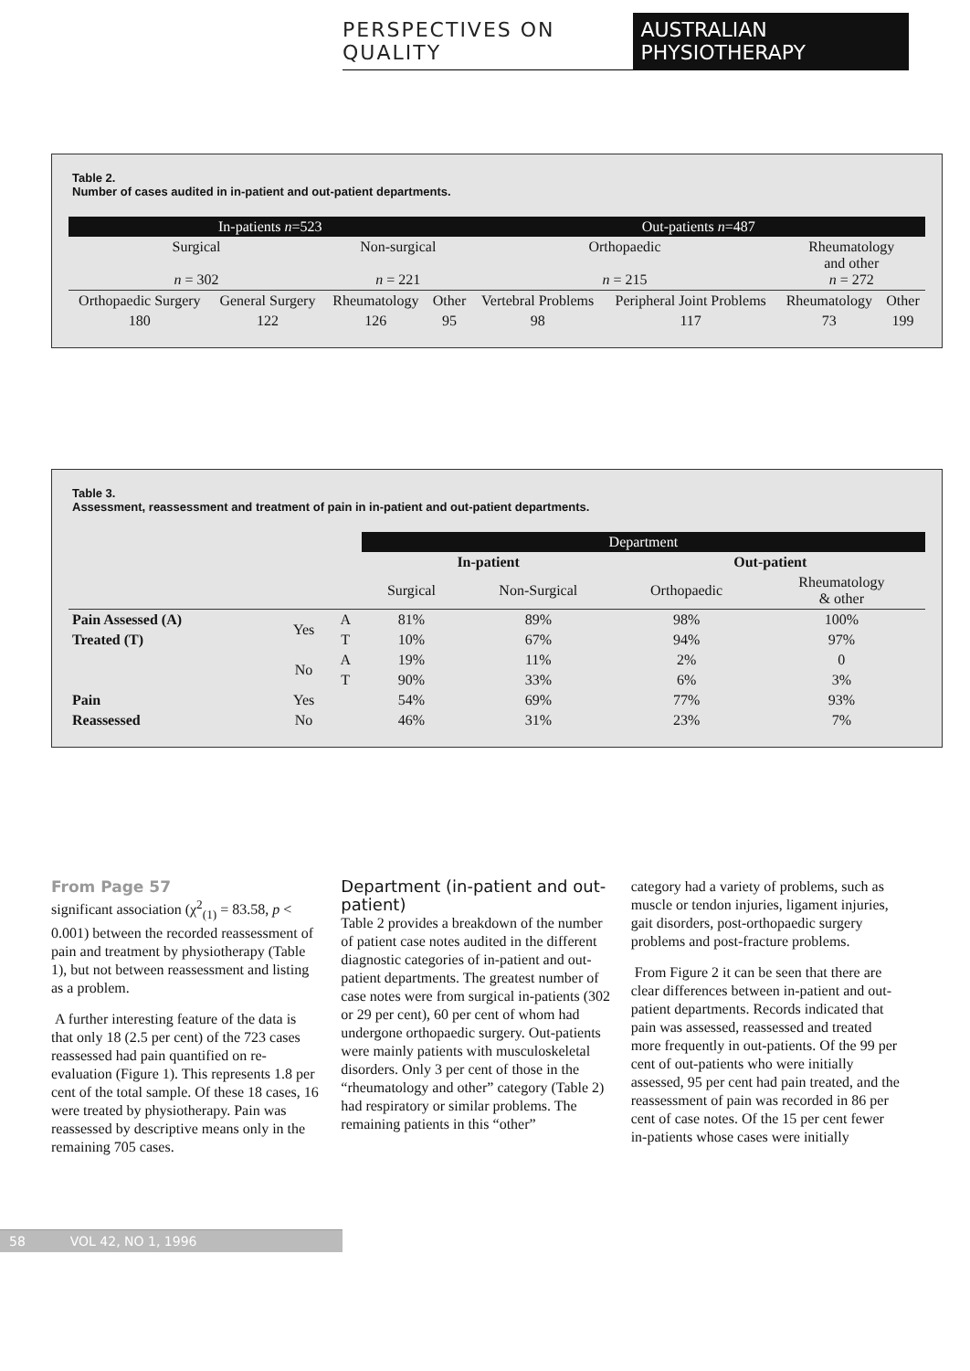PERSPECTIVES ON QUALITY AUSTRALIAN PHYSIOTHERAPY
Table 2.
Number of cases audited in in-patient and out-patient departments.
| In-patients n =523 | | | | Out-patients n =487 | | | |
| --- | --- | --- | --- | --- | --- | --- | --- |
| Surgical n = 302 | | Non-surgical n = 221 | | Orthopaedic n = 215 | | Rheumatology and other n = 272 | |
| Orthopaedic Surgery | General Surgery | Rheumatology | Other | Vertebral Problems | Peripheral Joint Problems | Rheumatology | Other |
| 180 | 122 | 126 | 95 | 98 | 117 | 73 | 199 |
Table 3.
Assessment, reassessment and treatment of pain in in-patient and out-patient departments.
| | | | Department | | | |
| | | | In-patient | | Out-patient | |
| | | | Surgical | Non-Surgical | Orthopaedic | Rheumatology & other |
| Pain Assessed (A) | Yes | A | 81% | 89% | 98% | 100% |
| Treated (T) | | T | 10% | 67% | 94% | 97% |
| | No | A | 19% | 11% | 2% | 0 |
| | | T | 90% | 33% | 6% | 3% |
| Pain | Yes | | 54% | 69% | 77% | 93% |
| Reassessed | No | | 46% | 31% | 23% | 7% |
From Page 57
significant association (χ<sup>2</sup><sub>(1)</sub> = 83.58, p < 0.001) between the recorded reassessment of pain and treatment by physiotherapy (Table 1), but not between reassessment and listing as a problem.
A further interesting feature of the data is that only 18 (2.5 per cent) of the 723 cases reassessed had pain quantified on re-evaluation (Figure 1). This represents 1.8 per cent of the total sample. Of these 18 cases, 16 were treated by physiotherapy. Pain was reassessed by descriptive means only in the remaining 705 cases.
Department (in-patient and out-patient)
Table 2 provides a breakdown of the number of patient case notes audited in the different diagnostic categories of in-patient and out-patient departments. The greatest number of case notes were from surgical in-patients (302 or 29 per cent), 60 per cent of whom had undergone orthopaedic surgery. Out-patients were mainly patients with musculoskeletal disorders. Only 3 per cent of those in the “rheumatology and other” category (Table 2) had respiratory or similar problems. The remaining patients in this “other”
category had a variety of problems, such as muscle or tendon injuries, ligament injuries, gait disorders, post-orthopaedic surgery problems and post-fracture problems.
From Figure 2 it can be seen that there are clear differences between in-patient and out-patient departments. Records indicated that pain was assessed, reassessed and treated more frequently in out-patients. Of the 99 per cent of out-patients who were initially assessed, 95 per cent had pain treated, and the reassessment of pain was recorded in 86 per cent of case notes. Of the 15 per cent fewer in-patients whose cases were initially
58 VOL 42, NO 1, 1996